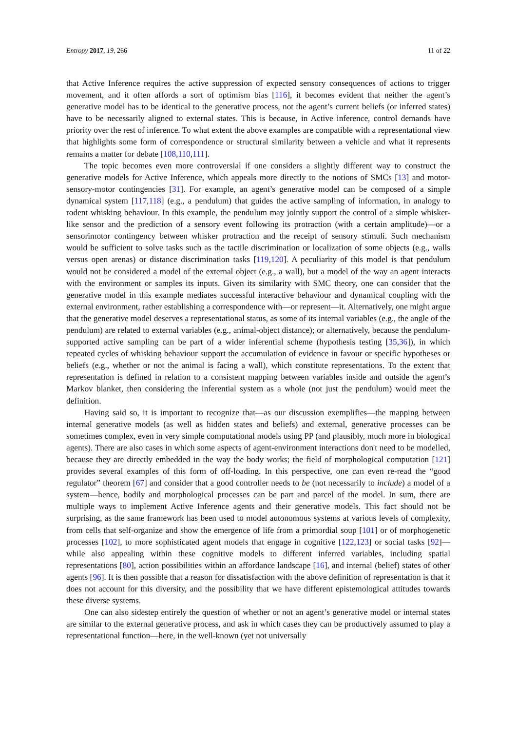Entropy 2017, 19, 266 11 of 22
that Active Inference requires the active suppression of expected sensory consequences of actions to trigger movement, and it often affords a sort of optimism bias [116], it becomes evident that neither the agent’s generative model has to be identical to the generative process, not the agent’s current beliefs (or inferred states) have to be necessarily aligned to external states. This is because, in Active inference, control demands have priority over the rest of inference. To what extent the above examples are compatible with a representational view that highlights some form of correspondence or structural similarity between a vehicle and what it represents remains a matter for debate [108,110,111].
The topic becomes even more controversial if one considers a slightly different way to construct the generative models for Active Inference, which appeals more directly to the notions of SMCs [13] and motor-sensory-motor contingencies [31]. For example, an agent’s generative model can be composed of a simple dynamical system [117,118] (e.g., a pendulum) that guides the active sampling of information, in analogy to rodent whisking behaviour. In this example, the pendulum may jointly support the control of a simple whisker-like sensor and the prediction of a sensory event following its protraction (with a certain amplitude)—or a sensorimotor contingency between whisker protraction and the receipt of sensory stimuli. Such mechanism would be sufficient to solve tasks such as the tactile discrimination or localization of some objects (e.g., walls versus open arenas) or distance discrimination tasks [119,120]. A peculiarity of this model is that pendulum would not be considered a model of the external object (e.g., a wall), but a model of the way an agent interacts with the environment or samples its inputs. Given its similarity with SMC theory, one can consider that the generative model in this example mediates successful interactive behaviour and dynamical coupling with the external environment, rather establishing a correspondence with—or represent—it. Alternatively, one might argue that the generative model deserves a representational status, as some of its internal variables (e.g., the angle of the pendulum) are related to external variables (e.g., animal-object distance); or alternatively, because the pendulum-supported active sampling can be part of a wider inferential scheme (hypothesis testing [35,36]), in which repeated cycles of whisking behaviour support the accumulation of evidence in favour or specific hypotheses or beliefs (e.g., whether or not the animal is facing a wall), which constitute representations. To the extent that representation is defined in relation to a consistent mapping between variables inside and outside the agent’s Markov blanket, then considering the inferential system as a whole (not just the pendulum) would meet the definition.
Having said so, it is important to recognize that—as our discussion exemplifies—the mapping between internal generative models (as well as hidden states and beliefs) and external, generative processes can be sometimes complex, even in very simple computational models using PP (and plausibly, much more in biological agents). There are also cases in which some aspects of agent-environment interactions don't need to be modelled, because they are directly embedded in the way the body works; the field of morphological computation [121] provides several examples of this form of off-loading. In this perspective, one can even re-read the “good regulator” theorem [67] and consider that a good controller needs to be (not necessarily to include) a model of a system—hence, bodily and morphological processes can be part and parcel of the model. In sum, there are multiple ways to implement Active Inference agents and their generative models. This fact should not be surprising, as the same framework has been used to model autonomous systems at various levels of complexity, from cells that self-organize and show the emergence of life from a primordial soup [101] or of morphogenetic processes [102], to more sophisticated agent models that engage in cognitive [122,123] or social tasks [92]—while also appealing within these cognitive models to different inferred variables, including spatial representations [80], action possibilities within an affordance landscape [16], and internal (belief) states of other agents [96]. It is then possible that a reason for dissatisfaction with the above definition of representation is that it does not account for this diversity, and the possibility that we have different epistemological attitudes towards these diverse systems.
One can also sidestep entirely the question of whether or not an agent’s generative model or internal states are similar to the external generative process, and ask in which cases they can be productively assumed to play a representational function—here, in the well-known (yet not universally